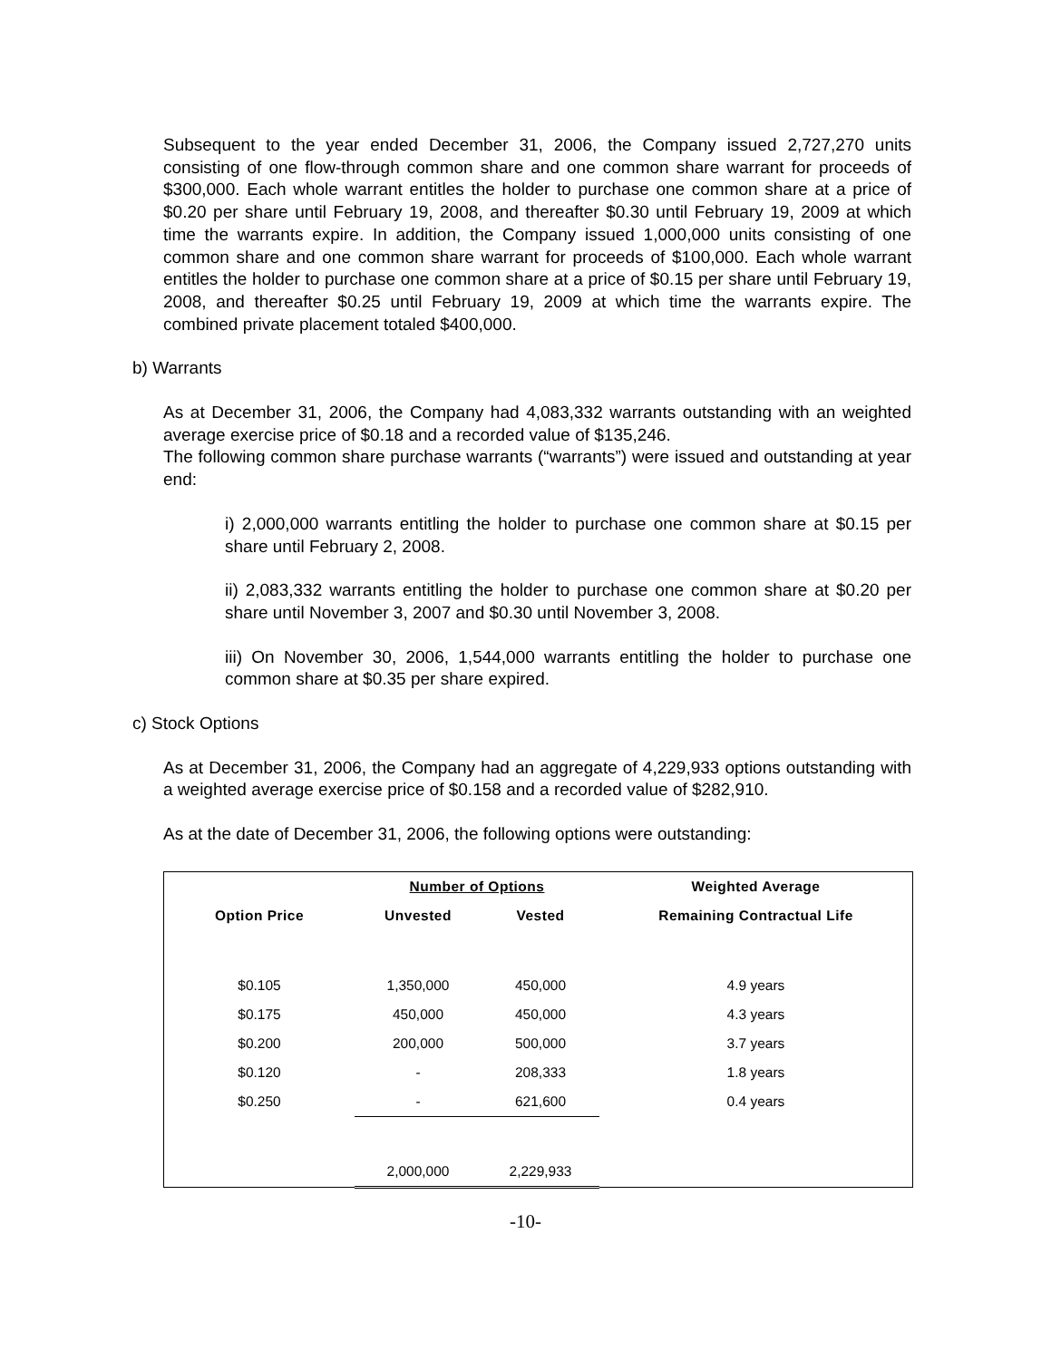Subsequent to the year ended December 31, 2006, the Company issued 2,727,270 units consisting of one flow-through common share and one common share warrant for proceeds of $300,000. Each whole warrant entitles the holder to purchase one common share at a price of $0.20 per share until February 19, 2008, and thereafter $0.30 until February 19, 2009 at which time the warrants expire. In addition, the Company issued 1,000,000 units consisting of one common share and one common share warrant for proceeds of $100,000. Each whole warrant entitles the holder to purchase one common share at a price of $0.15 per share until February 19, 2008, and thereafter $0.25 until February 19, 2009 at which time the warrants expire. The combined private placement totaled $400,000.
b) Warrants
As at December 31, 2006, the Company had 4,083,332 warrants outstanding with an weighted average exercise price of $0.18 and a recorded value of $135,246.
The following common share purchase warrants (“warrants”) were issued and outstanding at year end:
i) 2,000,000 warrants entitling the holder to purchase one common share at $0.15 per share until February 2, 2008.
ii) 2,083,332 warrants entitling the holder to purchase one common share at $0.20 per share until November 3, 2007 and $0.30 until November 3, 2008.
iii) On November 30, 2006, 1,544,000 warrants entitling the holder to purchase one common share at $0.35 per share expired.
c) Stock Options
As at December 31, 2006, the Company had an aggregate of 4,229,933 options outstanding with a weighted average exercise price of $0.158 and a recorded value of $282,910.
As at the date of December 31, 2006, the following options were outstanding:
| | Number of Options | | Weighted Average |
| --- | --- | --- | --- |
| Option Price | Unvested | Vested | Remaining Contractual Life |
| $0.105 | 1,350,000 | 450,000 | 4.9 years |
| $0.175 | 450,000 | 450,000 | 4.3 years |
| $0.200 | 200,000 | 500,000 | 3.7 years |
| $0.120 | - | 208,333 | 1.8 years |
| $0.250 | - | 621,600 | 0.4 years |
| | 2,000,000 | 2,229,933 | |
-10-